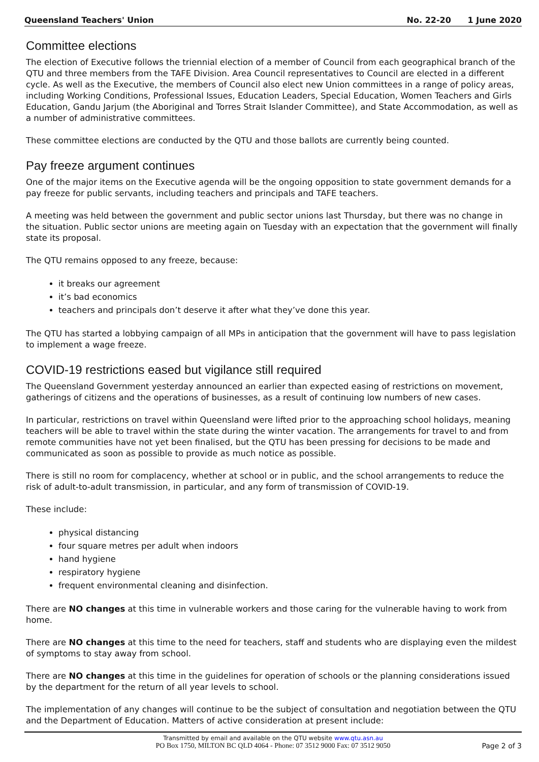Queensland Teachers' Union No. 22-20 1 June 2020
Committee elections
The election of Executive follows the triennial election of a member of Council from each geographical branch of the QTU and three members from the TAFE Division. Area Council representatives to Council are elected in a different cycle. As well as the Executive, the members of Council also elect new Union committees in a range of policy areas, including Working Conditions, Professional Issues, Education Leaders, Special Education, Women Teachers and Girls Education, Gandu Jarjum (the Aboriginal and Torres Strait Islander Committee), and State Accommodation, as well as a number of administrative committees.
These committee elections are conducted by the QTU and those ballots are currently being counted.
Pay freeze argument continues
One of the major items on the Executive agenda will be the ongoing opposition to state government demands for a pay freeze for public servants, including teachers and principals and TAFE teachers.
A meeting was held between the government and public sector unions last Thursday, but there was no change in the situation. Public sector unions are meeting again on Tuesday with an expectation that the government will finally state its proposal.
The QTU remains opposed to any freeze, because:
it breaks our agreement
it’s bad economics
teachers and principals don’t deserve it after what they’ve done this year.
The QTU has started a lobbying campaign of all MPs in anticipation that the government will have to pass legislation to implement a wage freeze.
COVID-19 restrictions eased but vigilance still required
The Queensland Government yesterday announced an earlier than expected easing of restrictions on movement, gatherings of citizens and the operations of businesses, as a result of continuing low numbers of new cases.
In particular, restrictions on travel within Queensland were lifted prior to the approaching school holidays, meaning teachers will be able to travel within the state during the winter vacation. The arrangements for travel to and from remote communities have not yet been finalised, but the QTU has been pressing for decisions to be made and communicated as soon as possible to provide as much notice as possible.
There is still no room for complacency, whether at school or in public, and the school arrangements to reduce the risk of adult-to-adult transmission, in particular, and any form of transmission of COVID-19.
These include:
physical distancing
four square metres per adult when indoors
hand hygiene
respiratory hygiene
frequent environmental cleaning and disinfection.
There are NO changes at this time in vulnerable workers and those caring for the vulnerable having to work from home.
There are NO changes at this time to the need for teachers, staff and students who are displaying even the mildest of symptoms to stay away from school.
There are NO changes at this time in the guidelines for operation of schools or the planning considerations issued by the department for the return of all year levels to school.
The implementation of any changes will continue to be the subject of consultation and negotiation between the QTU and the Department of Education. Matters of active consideration at present include:
Transmitted by email and available on the QTU website www.qtu.asn.au
PO Box 1750, MILTON BC QLD 4064 - Phone: 07 3512 9000 Fax: 07 3512 9050
Page 2 of 3